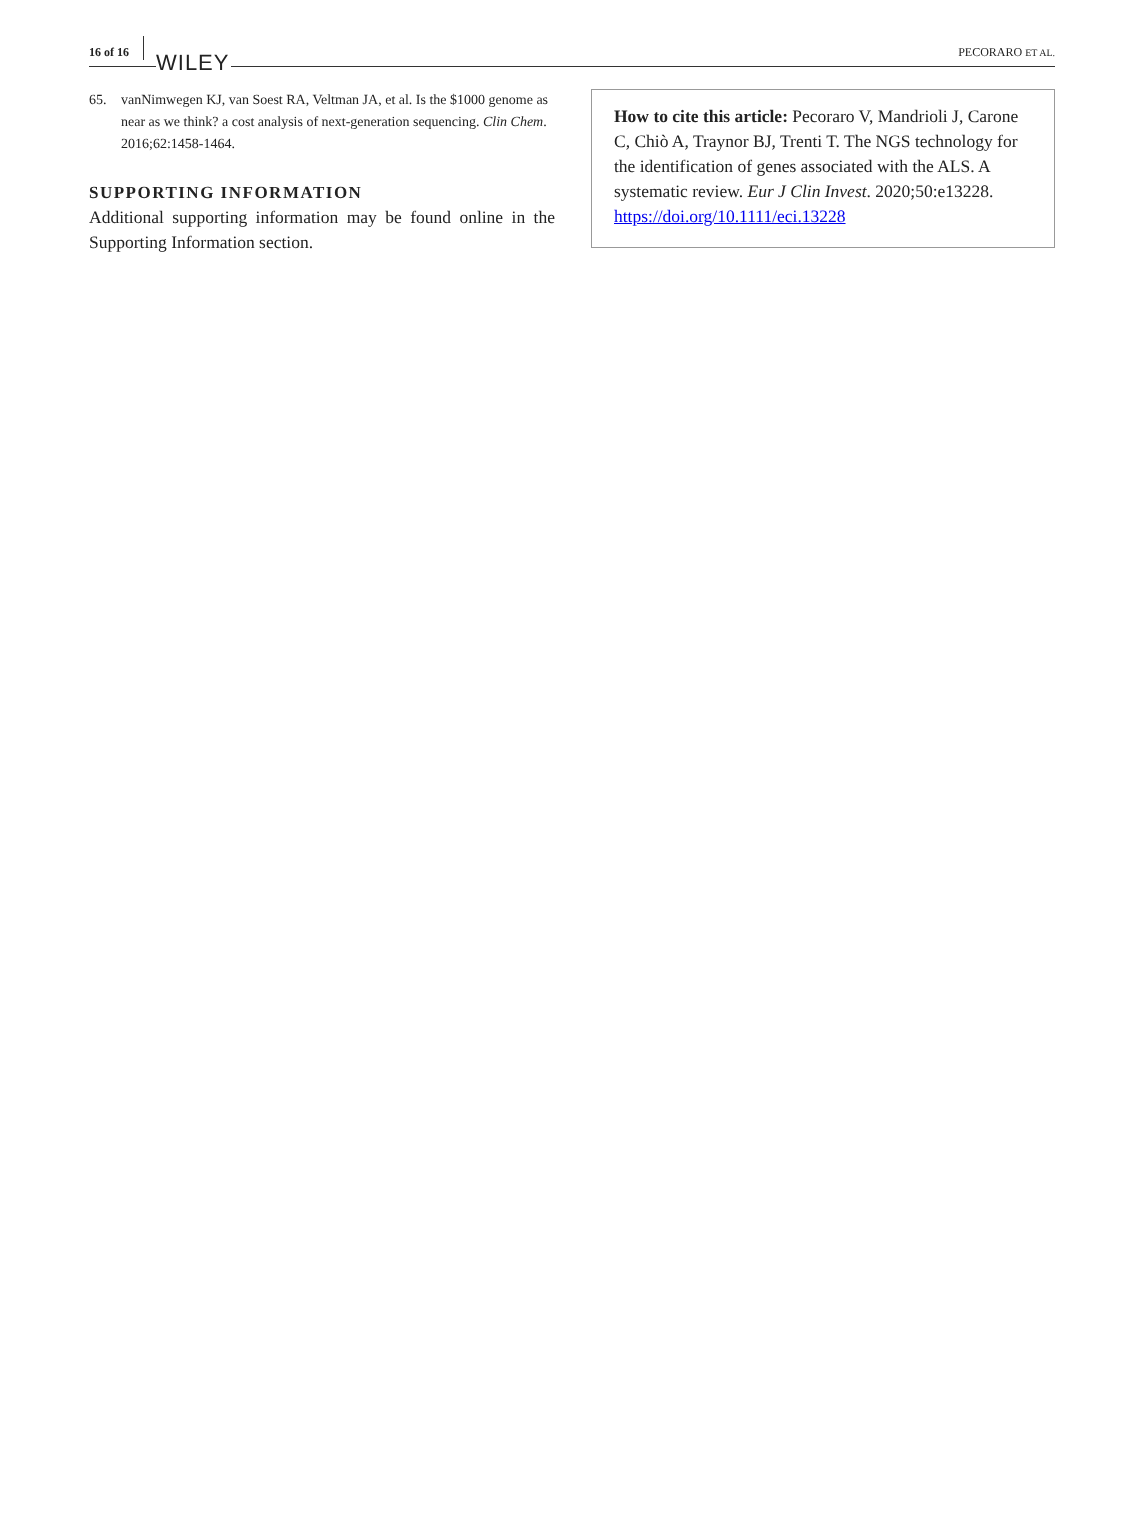16 of 16 WILEY PECORARO ET AL.
65. vanNimwegen KJ, van Soest RA, Veltman JA, et al. Is the $1000 genome as near as we think? a cost analysis of next-generation sequencing. Clin Chem. 2016;62:1458-1464.
SUPPORTING INFORMATION
Additional supporting information may be found online in the Supporting Information section.
How to cite this article: Pecoraro V, Mandrioli J, Carone C, Chiò A, Traynor BJ, Trenti T. The NGS technology for the identification of genes associated with the ALS. A systematic review. Eur J Clin Invest. 2020;50:e13228. https://doi.org/10.1111/eci.13228